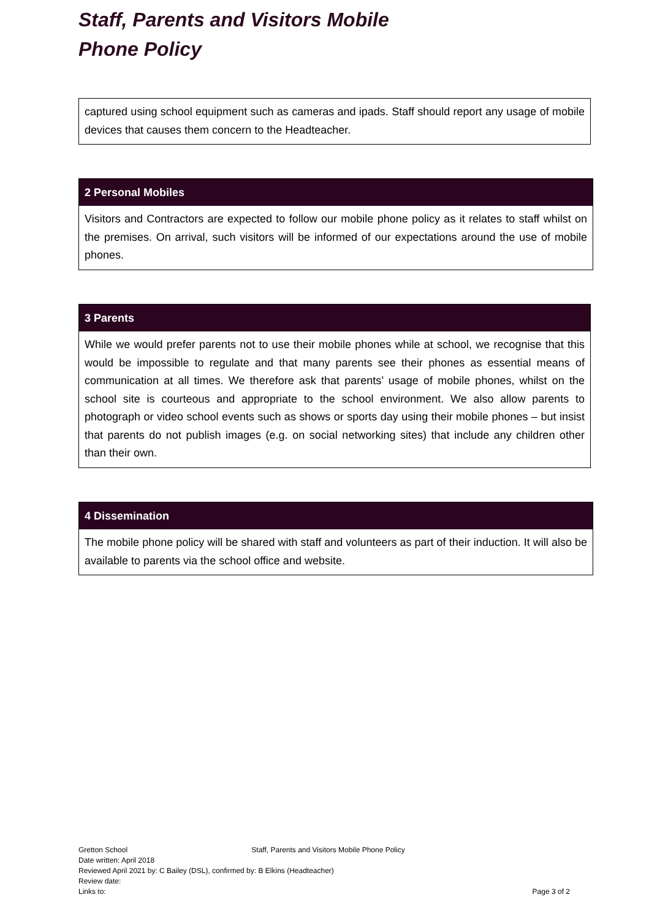Staff, Parents and Visitors Mobile
Phone Policy
captured using school equipment such as cameras and ipads. Staff should report any usage of mobile devices that causes them concern to the Headteacher.
2 Personal Mobiles
Visitors and Contractors are expected to follow our mobile phone policy as it relates to staff whilst on the premises. On arrival, such visitors will be informed of our expectations around the use of mobile phones.
3 Parents
While we would prefer parents not to use their mobile phones while at school, we recognise that this would be impossible to regulate and that many parents see their phones as essential means of communication at all times. We therefore ask that parents’ usage of mobile phones, whilst on the school site is courteous and appropriate to the school environment. We also allow parents to photograph or video school events such as shows or sports day using their mobile phones – but insist that parents do not publish images (e.g. on social networking sites) that include any children other than their own.
4 Dissemination
The mobile phone policy will be shared with staff and volunteers as part of their induction. It will also be available to parents via the school office and website.
Gretton School Staff, Parents and Visitors Mobile Phone Policy
Date written: April 2018
Reviewed April 2021 by: C Bailey (DSL), confirmed by: B Elkins (Headteacher)
Review date:
Links to: Page 3 of 2